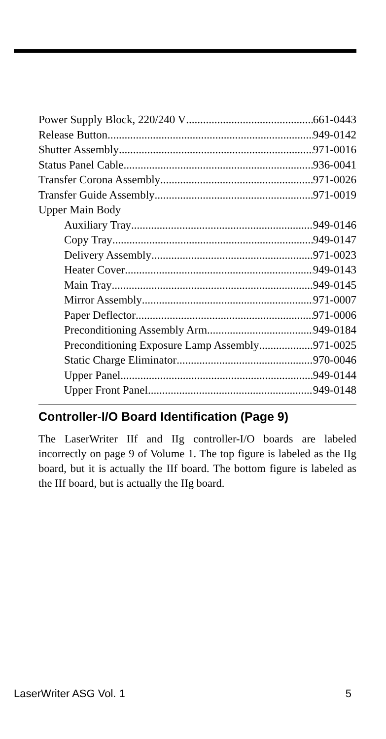Power Supply Block, 220/240 V 661-0443
Release Button 949-0142
Shutter Assembly 971-0016
Status Panel Cable 936-0041
Transfer Corona Assembly 971-0026
Transfer Guide Assembly 971-0019
Upper Main Body
Auxiliary Tray 949-0146
Copy Tray 949-0147
Delivery Assembly 971-0023
Heater Cover 949-0143
Main Tray 949-0145
Mirror Assembly 971-0007
Paper Deflector 971-0006
Preconditioning Assembly Arm 949-0184
Preconditioning Exposure Lamp Assembly 971-0025
Static Charge Eliminator 970-0046
Upper Panel 949-0144
Upper Front Panel 949-0148
Controller-I/O Board Identification (Page 9)
The LaserWriter IIf and IIg controller-I/O boards are labeled incorrectly on page 9 of Volume 1. The top figure is labeled as the IIg board, but it is actually the IIf board. The bottom figure is labeled as the IIf board, but is actually the IIg board.
LaserWriter ASG Vol. 1 5